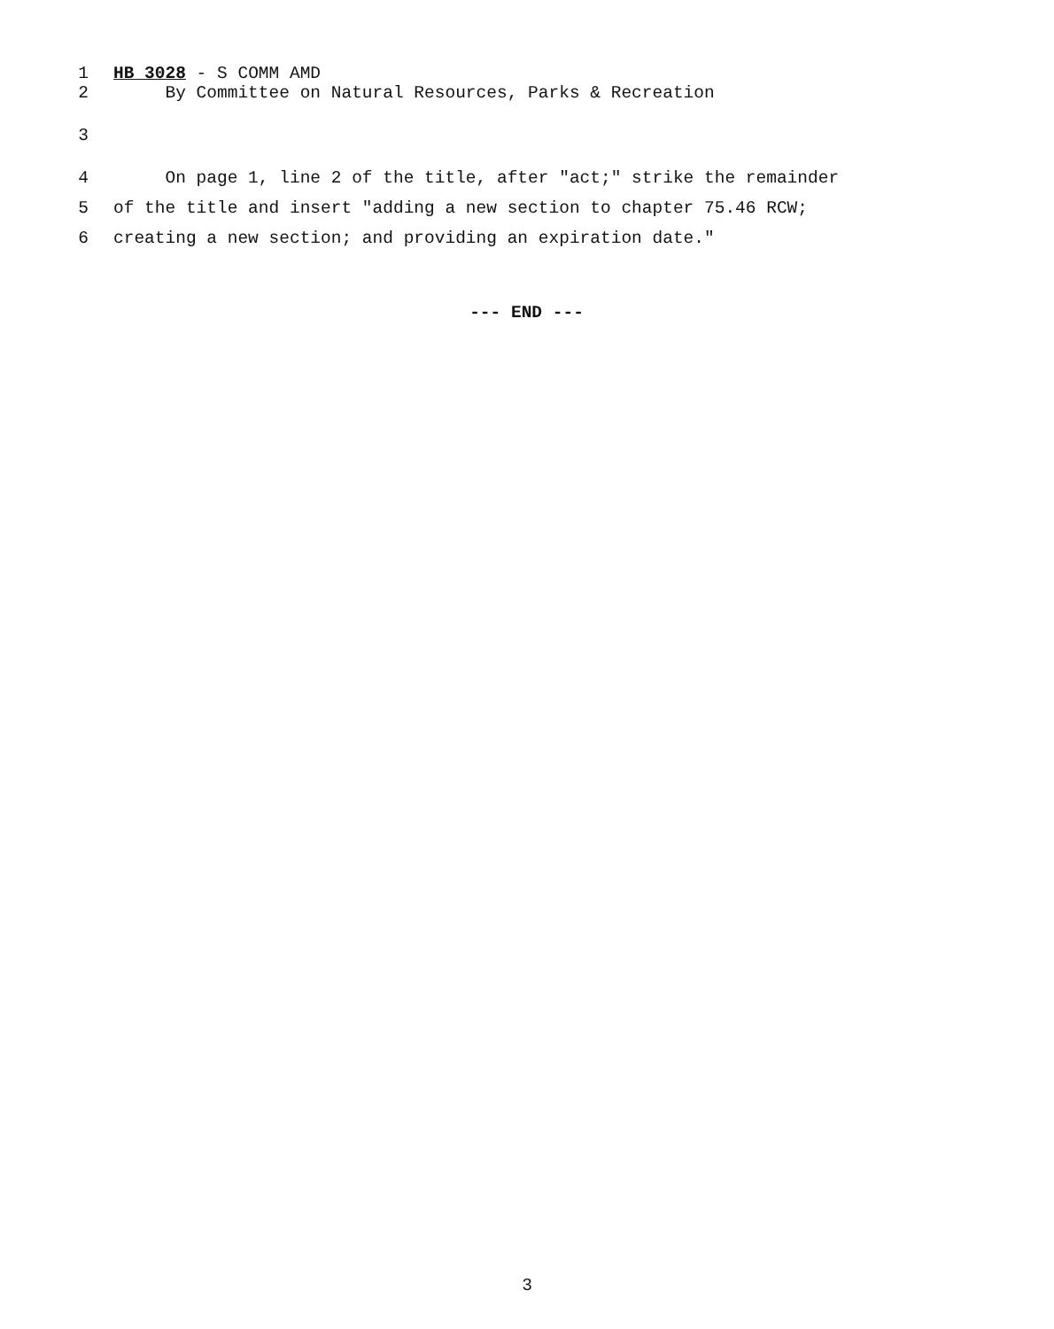1 HB 3028 - S COMM AMD
2 By Committee on Natural Resources, Parks & Recreation
3
4 On page 1, line 2 of the title, after "act;" strike the remainder
5 of the title and insert "adding a new section to chapter 75.46 RCW;
6 creating a new section; and providing an expiration date."
--- END ---
3